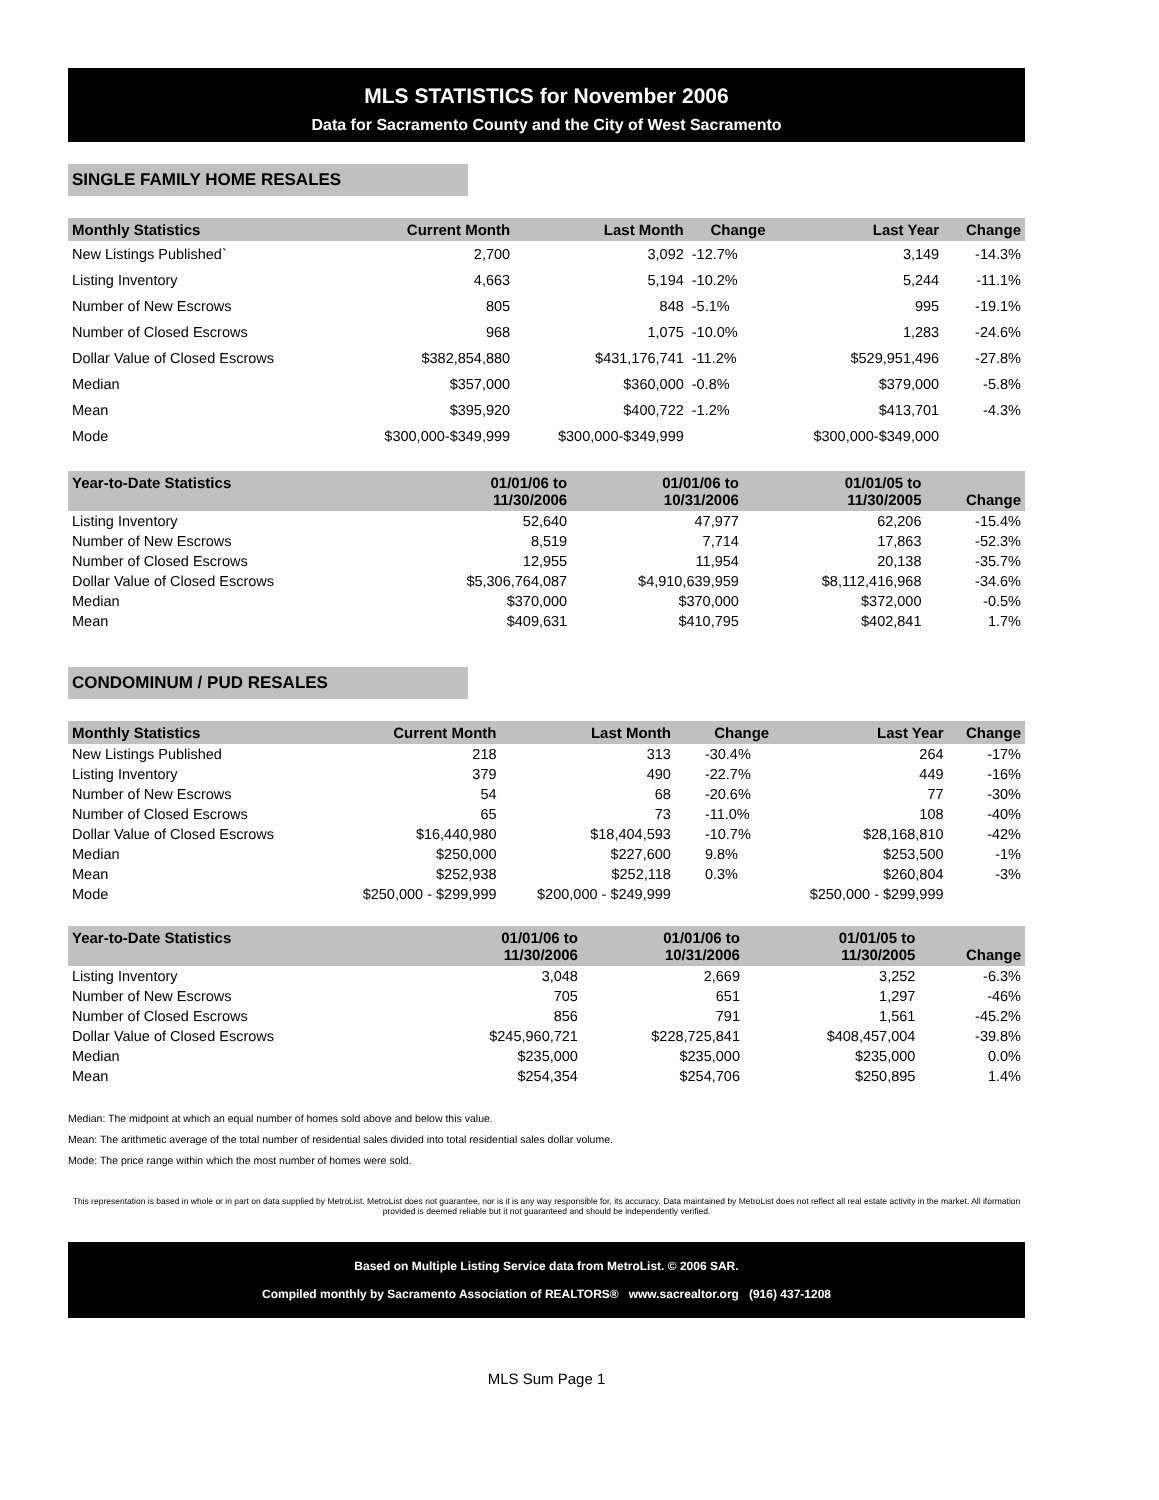MLS STATISTICS for November 2006
Data for Sacramento County and the City of West Sacramento
SINGLE FAMILY HOME RESALES
| Monthly Statistics | Current Month | Last Month | Change | Last Year | Change |
| --- | --- | --- | --- | --- | --- |
| New Listings Published` | 2,700 | 3,092 | -12.7% | 3,149 | -14.3% |
| Listing Inventory | 4,663 | 5,194 | -10.2% | 5,244 | -11.1% |
| Number of New Escrows | 805 | 848 | -5.1% | 995 | -19.1% |
| Number of Closed Escrows | 968 | 1,075 | -10.0% | 1,283 | -24.6% |
| Dollar Value of Closed Escrows | $382,854,880 | $431,176,741 | -11.2% | $529,951,496 | -27.8% |
| Median | $357,000 | $360,000 | -0.8% | $379,000 | -5.8% |
| Mean | $395,920 | $400,722 | -1.2% | $413,701 | -4.3% |
| Mode | $300,000-$349,999 | $300,000-$349,999 | | $300,000-$349,000 | |
| Year-to-Date Statistics | 01/01/06 to 11/30/2006 | 01/01/06 to 10/31/2006 | | 01/01/05 to 11/30/2005 | Change |
| --- | --- | --- | --- | --- | --- |
| Listing Inventory | 52,640 | 47,977 | | 62,206 | -15.4% |
| Number of New Escrows | 8,519 | 7,714 | | 17,863 | -52.3% |
| Number of Closed Escrows | 12,955 | 11,954 | | 20,138 | -35.7% |
| Dollar Value of Closed Escrows | $5,306,764,087 | $4,910,639,959 | | $8,112,416,968 | -34.6% |
| Median | $370,000 | $370,000 | | $372,000 | -0.5% |
| Mean | $409,631 | $410,795 | | $402,841 | 1.7% |
CONDOMINUM / PUD RESALES
| Monthly Statistics | Current Month | Last Month | Change | Last Year | Change |
| --- | --- | --- | --- | --- | --- |
| New Listings Published | 218 | 313 | -30.4% | 264 | -17% |
| Listing Inventory | 379 | 490 | -22.7% | 449 | -16% |
| Number of New Escrows | 54 | 68 | -20.6% | 77 | -30% |
| Number of Closed Escrows | 65 | 73 | -11.0% | 108 | -40% |
| Dollar Value of Closed Escrows | $16,440,980 | $18,404,593 | -10.7% | $28,168,810 | -42% |
| Median | $250,000 | $227,600 | 9.8% | $253,500 | -1% |
| Mean | $252,938 | $252,118 | 0.3% | $260,804 | -3% |
| Mode | $250,000 - $299,999 | $200,000 - $249,999 | | $250,000 - $299,999 | |
| Year-to-Date Statistics | 01/01/06 to 11/30/2006 | 01/01/06 to 10/31/2006 | | 01/01/05 to 11/30/2005 | Change |
| --- | --- | --- | --- | --- | --- |
| Listing Inventory | 3,048 | 2,669 | | 3,252 | -6.3% |
| Number of New Escrows | 705 | 651 | | 1,297 | -46% |
| Number of Closed Escrows | 856 | 791 | | 1,561 | -45.2% |
| Dollar Value of Closed Escrows | $245,960,721 | $228,725,841 | | $408,457,004 | -39.8% |
| Median | $235,000 | $235,000 | | $235,000 | 0.0% |
| Mean | $254,354 | $254,706 | | $250,895 | 1.4% |
Median: The midpoint at which an equal number of homes sold above and below this value.
Mean: The arithmetic average of the total number of residential sales divided into total residential sales dollar volume.
Mode: The price range within which the most number of homes were sold.
This representation is based in whole or in part on data supplied by MetroList. MetroList does not guarantee, nor is it is any way responsible for, its accuracy. Data maintained by MetroList does not reflect all real estate activity in the market. All iformation provided is deemed reliable but it not guaranteed and should be independently verified.
Based on Multiple Listing Service data from MetroList. © 2006 SAR.
Compiled monthly by Sacramento Association of REALTORS® www.sacrealtor.org (916) 437-1208
MLS Sum Page 1